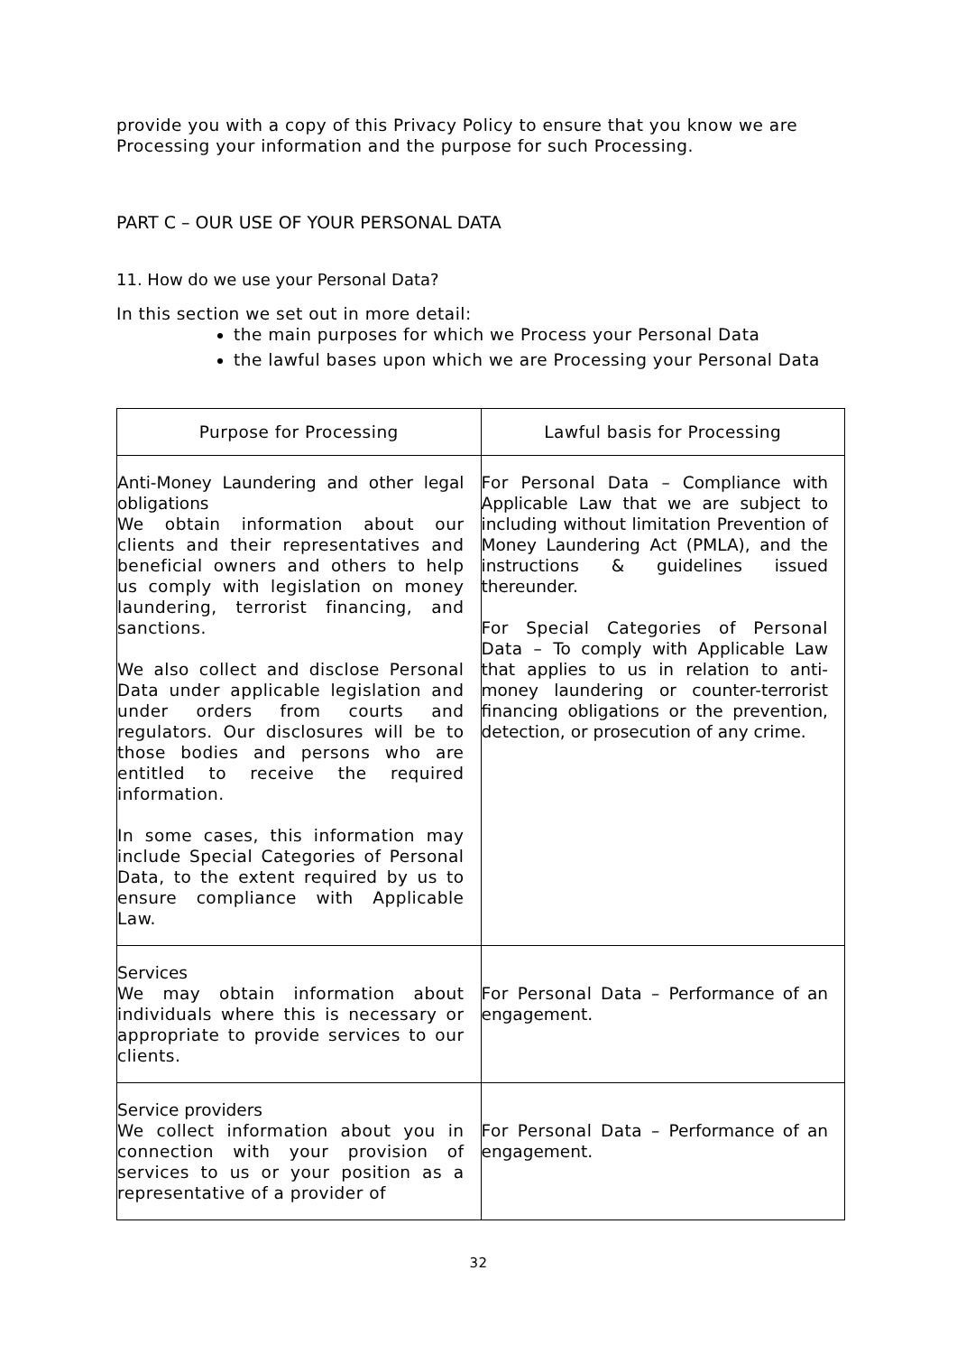provide you with a copy of this Privacy Policy to ensure that you know we are Processing your information and the purpose for such Processing.
PART C – OUR USE OF YOUR PERSONAL DATA
11. How do we use your Personal Data?
In this section we set out in more detail:
the main purposes for which we Process your Personal Data
the lawful bases upon which we are Processing your Personal Data
| Purpose for Processing | Lawful basis for Processing |
| --- | --- |
| Anti-Money Laundering and other legal obligations We obtain information about our clients and their representatives and beneficial owners and others to help us comply with legislation on money laundering, terrorist financing, and sanctions. We also collect and disclose Personal Data under applicable legislation and under orders from courts and regulators. Our disclosures will be to those bodies and persons who are entitled to receive the required information. In some cases, this information may include Special Categories of Personal Data, to the extent required by us to ensure compliance with Applicable Law. | For Personal Data – Compliance with Applicable Law that we are subject to including without limitation Prevention of Money Laundering Act (PMLA), and the instructions & guidelines issued thereunder. For Special Categories of Personal Data – To comply with Applicable Law that applies to us in relation to anti-money laundering or counter-terrorist financing obligations or the prevention, detection, or prosecution of any crime. |
| Services We may obtain information about individuals where this is necessary or appropriate to provide services to our clients. | For Personal Data – Performance of an engagement. |
| Service providers We collect information about you in connection with your provision of services to us or your position as a representative of a provider of | For Personal Data – Performance of an engagement. |
32